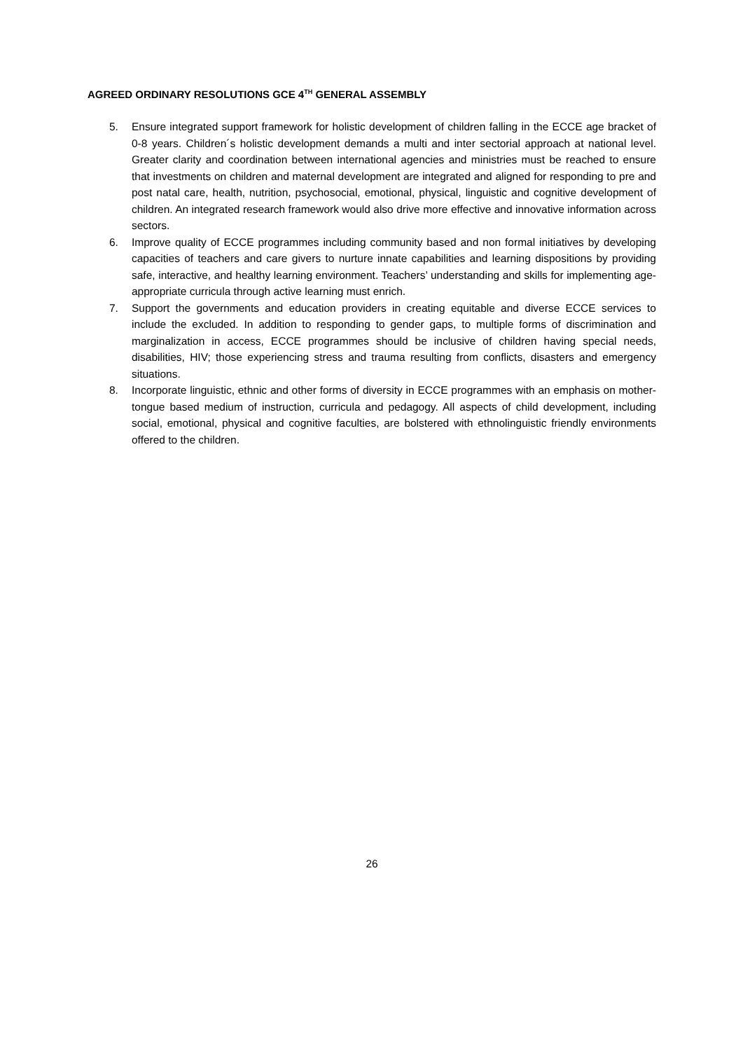AGREED ORDINARY RESOLUTIONS GCE 4<sup>TH</sup> GENERAL ASSEMBLY
5. Ensure integrated support framework for holistic development of children falling in the ECCE age bracket of 0-8 years. Children´s holistic development demands a multi and inter sectorial approach at national level. Greater clarity and coordination between international agencies and ministries must be reached to ensure that investments on children and maternal development are integrated and aligned for responding to pre and post natal care, health, nutrition, psychosocial, emotional, physical, linguistic and cognitive development of children. An integrated research framework would also drive more effective and innovative information across sectors.
6. Improve quality of ECCE programmes including community based and non formal initiatives by developing capacities of teachers and care givers to nurture innate capabilities and learning dispositions by providing safe, interactive, and healthy learning environment. Teachers’ understanding and skills for implementing age-appropriate curricula through active learning must enrich.
7. Support the governments and education providers in creating equitable and diverse ECCE services to include the excluded. In addition to responding to gender gaps, to multiple forms of discrimination and marginalization in access, ECCE programmes should be inclusive of children having special needs, disabilities, HIV; those experiencing stress and trauma resulting from conflicts, disasters and emergency situations.
8. Incorporate linguistic, ethnic and other forms of diversity in ECCE programmes with an emphasis on mother-tongue based medium of instruction, curricula and pedagogy. All aspects of child development, including social, emotional, physical and cognitive faculties, are bolstered with ethnolinguistic friendly environments offered to the children.
26